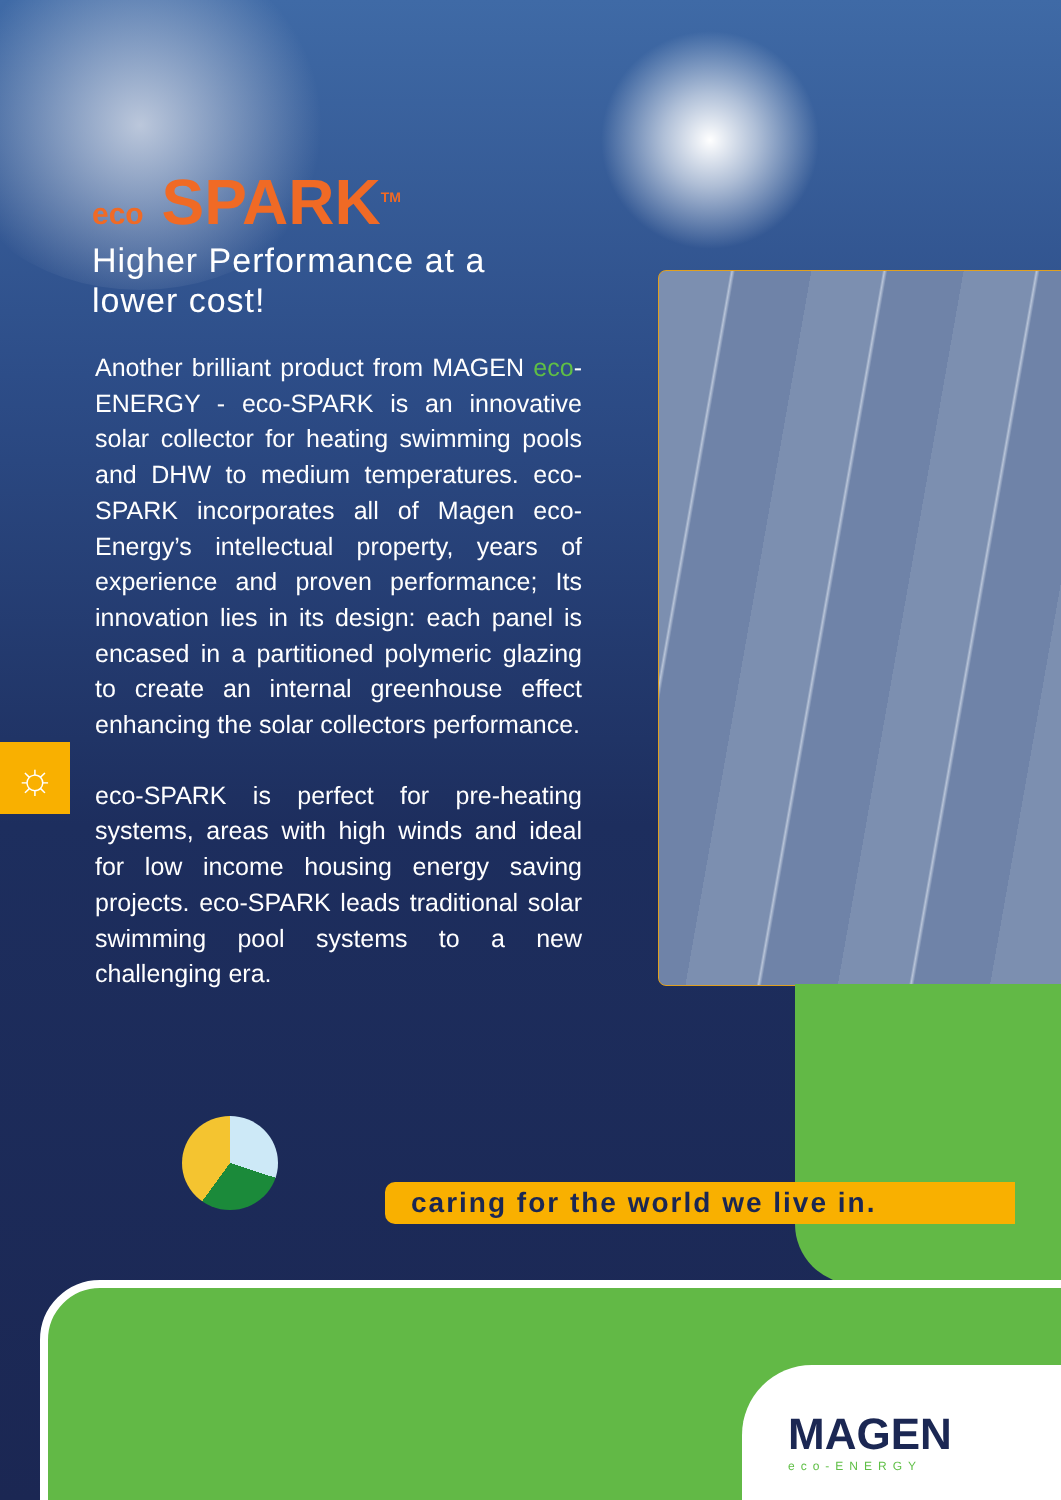☼
eco SPARK<sup>TM</sup>
Higher Performance at a lower cost!
Another brilliant product from MAGEN eco-ENERGY - eco-SPARK is an innovative solar collector for heating swimming pools and DHW to medium temperatures. eco-SPARK incorporates all of Magen eco-Energy’s intellectual property, years of experience and proven performance; Its innovation lies in its design: each panel is encased in a partitioned polymeric glazing to create an internal greenhouse effect enhancing the solar collectors performance.
eco-SPARK is perfect for pre-heating systems, areas with high winds and ideal for low income housing energy saving projects. eco-SPARK leads traditional solar swimming pool systems to a new challenging era.
caring for the world we live in.
MAGEN
eco-ENERGY